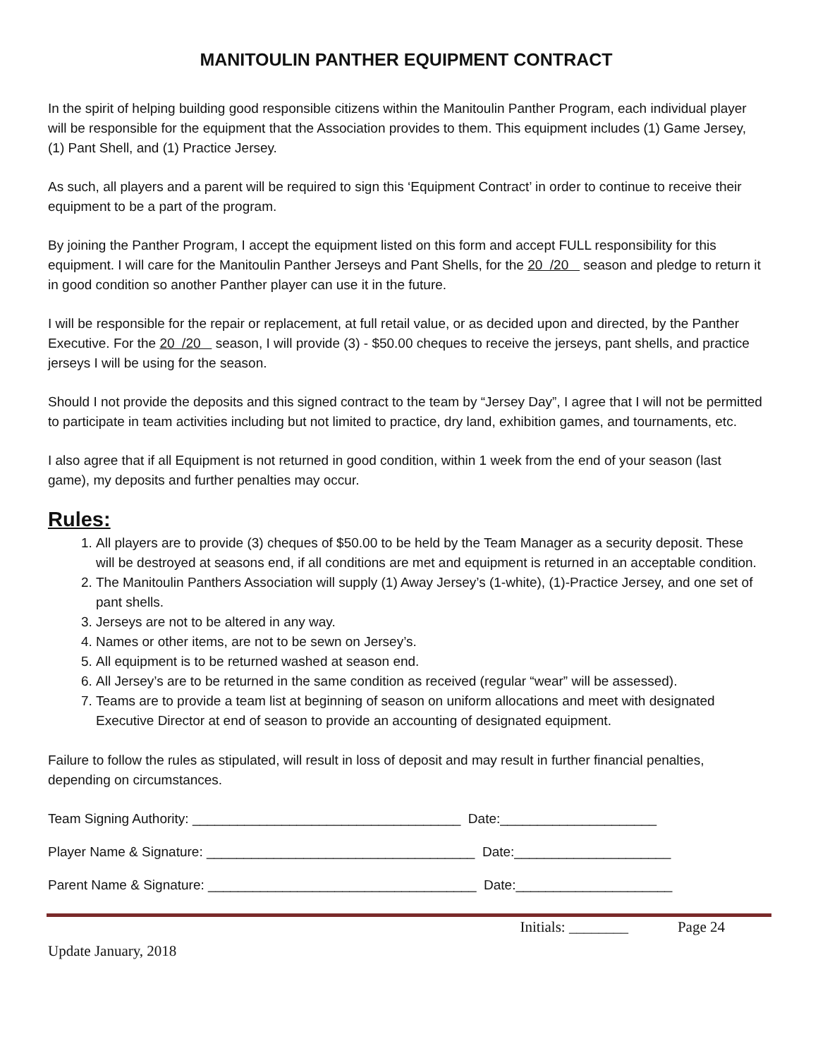MANITOULIN PANTHER EQUIPMENT CONTRACT
In the spirit of helping building good responsible citizens within the Manitoulin Panther Program, each individual player will be responsible for the equipment that the Association provides to them. This equipment includes (1) Game Jersey, (1) Pant Shell, and (1) Practice Jersey.
As such, all players and a parent will be required to sign this ‘Equipment Contract’ in order to continue to receive their equipment to be a part of the program.
By joining the Panther Program, I accept the equipment listed on this form and accept FULL responsibility for this equipment. I will care for the Manitoulin Panther Jerseys and Pant Shells, for the 20 /20 season and pledge to return it in good condition so another Panther player can use it in the future.
I will be responsible for the repair or replacement, at full retail value, or as decided upon and directed, by the Panther Executive. For the 20 /20 season, I will provide (3) - $50.00 cheques to receive the jerseys, pant shells, and practice jerseys I will be using for the season.
Should I not provide the deposits and this signed contract to the team by “Jersey Day”, I agree that I will not be permitted to participate in team activities including but not limited to practice, dry land, exhibition games, and tournaments, etc.
I also agree that if all Equipment is not returned in good condition, within 1 week from the end of your season (last game), my deposits and further penalties may occur.
Rules:
1. All players are to provide (3) cheques of $50.00 to be held by the Team Manager as a security deposit. These will be destroyed at seasons end, if all conditions are met and equipment is returned in an acceptable condition.
2. The Manitoulin Panthers Association will supply (1) Away Jersey’s (1-white), (1)-Practice Jersey, and one set of pant shells.
3. Jerseys are not to be altered in any way.
4. Names or other items, are not to be sewn on Jersey’s.
5. All equipment is to be returned washed at season end.
6. All Jersey’s are to be returned in the same condition as received (regular “wear” will be assessed).
7. Teams are to provide a team list at beginning of season on uniform allocations and meet with designated Executive Director at end of season to provide an accounting of designated equipment.
Failure to follow the rules as stipulated, will result in loss of deposit and may result in further financial penalties, depending on circumstances.
Team Signing Authority: ____________________________________ Date:_____________________
Player Name & Signature: ____________________________________ Date:_____________________
Parent Name & Signature: ____________________________________ Date:_____________________
Initials: ________ Page 24
Update January, 2018